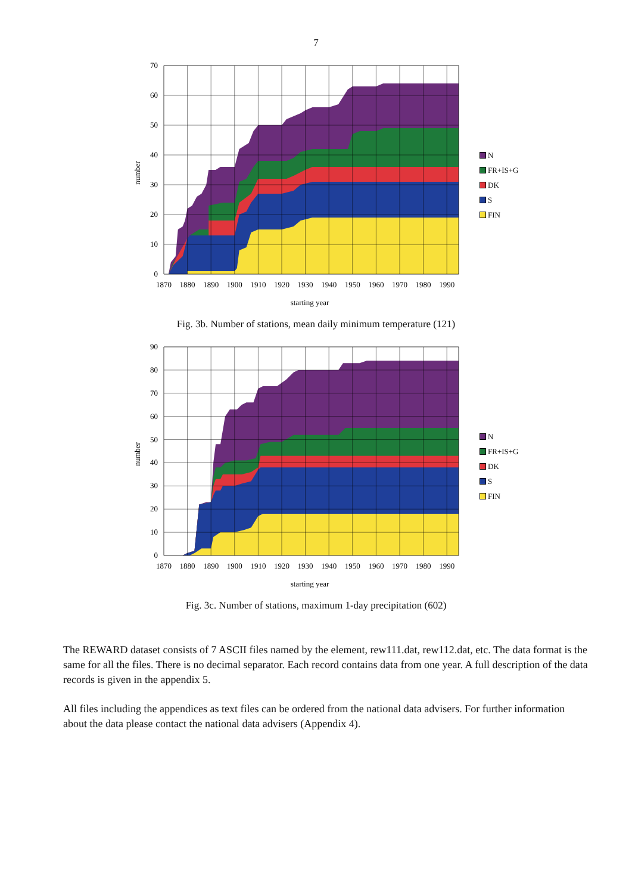7
number
70
60
50
40
30
20
10
0
1870
1880
1890
1900
1910
1920
1930
1940
1950
1960
1970
1980
1990
starting year
N
FR+IS+G
DK
S
FIN
Fig. 3b. Number of stations, mean daily minimum temperature (121)
number
90
80
70
60
50
40
30
20
10
0
1870
1880
1890
1900
1910
1920
1930
1940
1950
1960
1970
1980
1990
starting year
N
FR+IS+G
DK
S
FIN
Fig. 3c. Number of stations, maximum 1-day precipitation (602)
The REWARD dataset consists of 7 ASCII files named by the element, rew111.dat, rew112.dat, etc. The data format is the same for all the files. There is no decimal separator. Each record contains data from one year. A full description of the data records is given in the appendix 5.
All files including the appendices as text files can be ordered from the national data advisers. For further information about the data please contact the national data advisers (Appendix 4).